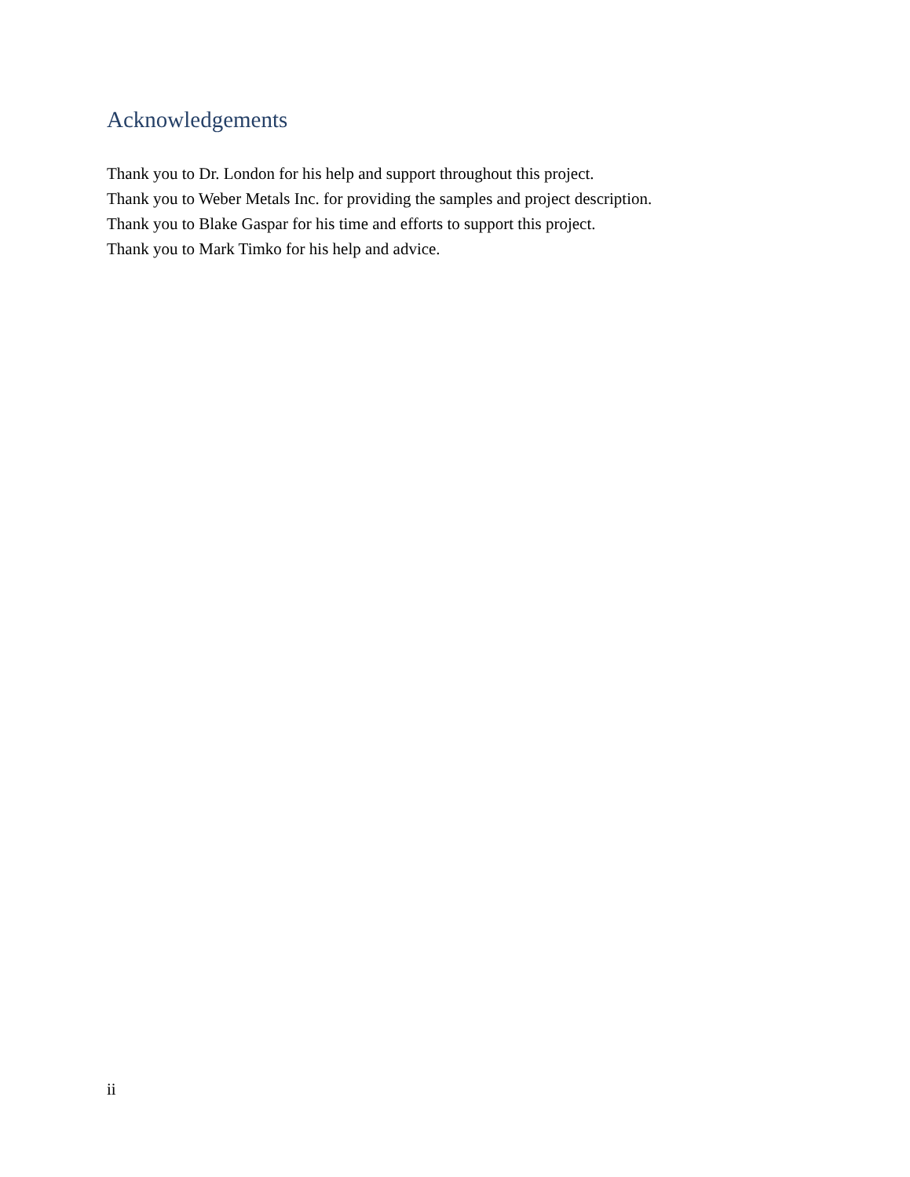Acknowledgements
Thank you to Dr. London for his help and support throughout this project.
Thank you to Weber Metals Inc. for providing the samples and project description.
Thank you to Blake Gaspar for his time and efforts to support this project.
Thank you to Mark Timko for his help and advice.
ii